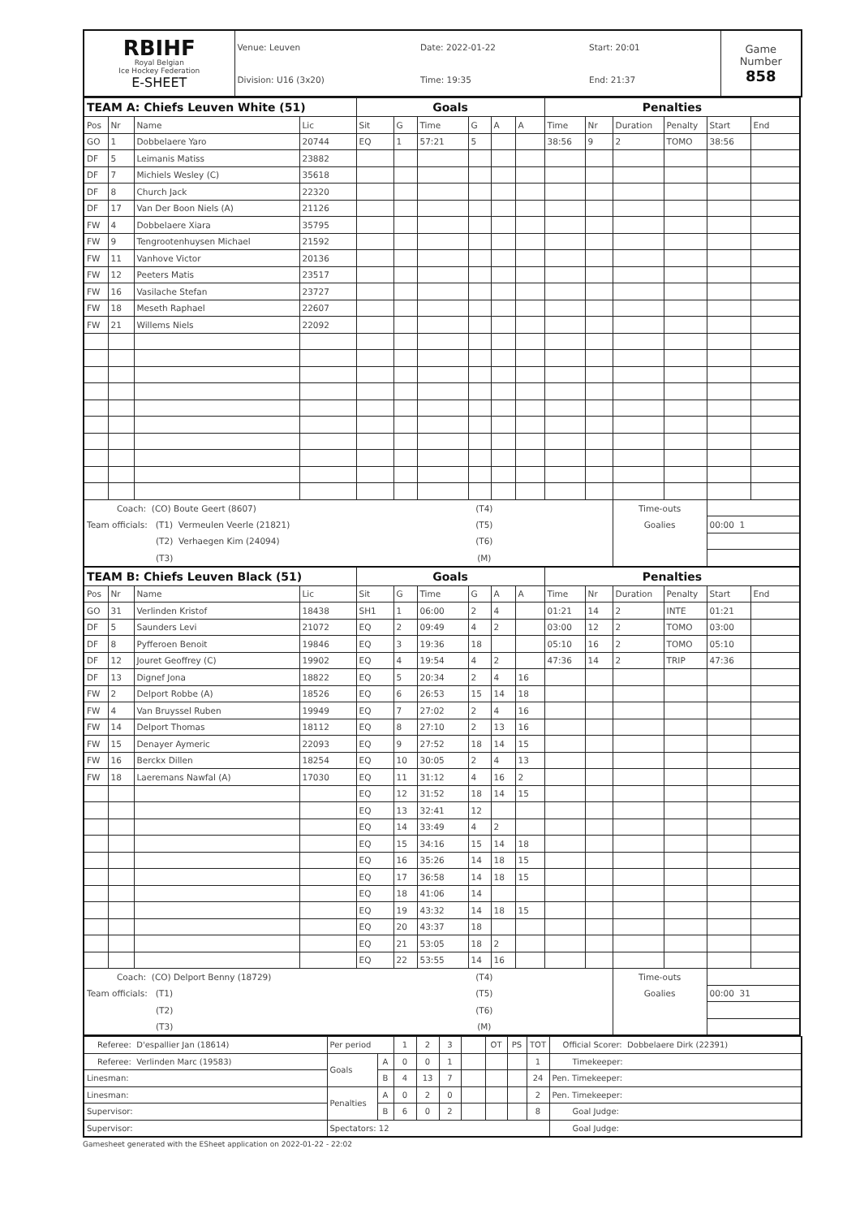| RBIHF Royal Belgian Ice Hockey Federation E-SHEET | Venue: Leuven | Date: 2022-01-22 | Start: 20:01 | Game Number 858 |
| | Division: U16 (3x20) | Time: 19:35 | End: 21:37 | |
| TEAM A: Chiefs Leuven White (51) | | | | Goals | | | | | | Penalties | | | | | |
| --- | --- | --- | --- | --- | --- | --- | --- | --- | --- | --- | --- | --- | --- | --- | --- |
| Pos | Nr | Name | Lic | Sit | G | Time | G | A | A | Time | Nr | Duration | Penalty | Start | End |
| GO | 1 | Dobbelaere Yaro | 20744 | EQ | 1 | 57:21 | 5 | | | 38:56 | 9 | 2 | TOMO | 38:56 | |
| DF | 5 | Leimanis Matiss | 23882 | | | | | | | | | | | | |
| DF | 7 | Michiels Wesley (C) | 35618 | | | | | | | | | | | | |
| DF | 8 | Church Jack | 22320 | | | | | | | | | | | | |
| DF | 17 | Van Der Boon Niels (A) | 21126 | | | | | | | | | | | | |
| FW | 4 | Dobbelaere Xiara | 35795 | | | | | | | | | | | | |
| FW | 9 | Tengrootenhuysen Michael | 21592 | | | | | | | | | | | | |
| FW | 11 | Vanhove Victor | 20136 | | | | | | | | | | | | |
| FW | 12 | Peeters Matis | 23517 | | | | | | | | | | | | |
| FW | 16 | Vasilache Stefan | 23727 | | | | | | | | | | | | |
| FW | 18 | Meseth Raphael | 22607 | | | | | | | | | | | | |
| FW | 21 | Willems Niels | 22092 | | | | | | | | | | | | |
| Coach: (CO) Boute Geert (8607) | | | | (T4) | | | | | | | | Time-outs | | | |
| Team officials: (T1) Vermeulen Veerle (21821) | | | | (T5) | | | | | | | | Goalies | | 00:00 1 | |
| (T2) Verhaegen Kim (24094) | | | | (T6) | | | | | | | | | | | |
| (T3) | | | | (M) | | | | | | | | | | | |
| TEAM B: Chiefs Leuven Black (51) | | | | Goals | | | | | | Penalties | | | | | |
| Pos | Nr | Name | Lic | Sit | G | Time | G | A | A | Time | Nr | Duration | Penalty | Start | End |
| GO | 31 | Verlinden Kristof | 18438 | SH1 | 1 | 06:00 | 2 | 4 | | 01:21 | 14 | 2 | INTE | 01:21 | |
| DF | 5 | Saunders Levi | 21072 | EQ | 2 | 09:49 | 4 | 2 | | 03:00 | 12 | 2 | TOMO | 03:00 | |
| DF | 8 | Pyfferoen Benoit | 19846 | EQ | 3 | 19:36 | 18 | | | 05:10 | 16 | 2 | TOMO | 05:10 | |
| DF | 12 | Jouret Geoffrey (C) | 19902 | EQ | 4 | 19:54 | 4 | 2 | | 47:36 | 14 | 2 | TRIP | 47:36 | |
| DF | 13 | Dignef Jona | 18822 | EQ | 5 | 20:34 | 2 | 4 | 16 | | | | | | |
| FW | 2 | Delport Robbe (A) | 18526 | EQ | 6 | 26:53 | 15 | 14 | 18 | | | | | | |
| FW | 4 | Van Bruyssel Ruben | 19949 | EQ | 7 | 27:02 | 2 | 4 | 16 | | | | | | |
| FW | 14 | Delport Thomas | 18112 | EQ | 8 | 27:10 | 2 | 13 | 16 | | | | | | |
| FW | 15 | Denayer Aymeric | 22093 | EQ | 9 | 27:52 | 18 | 14 | 15 | | | | | | |
| FW | 16 | Berckx Dillen | 18254 | EQ | 10 | 30:05 | 2 | 4 | 13 | | | | | | |
| FW | 18 | Laeremans Nawfal (A) | 17030 | EQ | 11 | 31:12 | 4 | 16 | 2 | | | | | | |
| | | | | EQ | 12 | 31:52 | 18 | 14 | 15 | | | | | | |
| | | | | EQ | 13 | 32:41 | 12 | | | | | | | | |
| | | | | EQ | 14 | 33:49 | 4 | 2 | | | | | | | |
| | | | | EQ | 15 | 34:16 | 15 | 14 | 18 | | | | | | |
| | | | | EQ | 16 | 35:26 | 14 | 18 | 15 | | | | | | |
| | | | | EQ | 17 | 36:58 | 14 | 18 | 15 | | | | | | |
| | | | | EQ | 18 | 41:06 | 14 | | | | | | | | |
| | | | | EQ | 19 | 43:32 | 14 | 18 | 15 | | | | | | |
| | | | | EQ | 20 | 43:37 | 18 | | | | | | | | |
| | | | | EQ | 21 | 53:05 | 18 | 2 | | | | | | | |
| | | | | EQ | 22 | 53:55 | 14 | 16 | | | | | | | |
| Coach: (CO) Delport Benny (18729) | | | | (T4) | | | | | | | | Time-outs | | | |
| Team officials: (T1) | | | | (T5) | | | | | | | | Goalies | | 00:00 31 | |
| (T2) | | | | (T6) | | | | | | | | | | | |
| (T3) | | | | (M) | | | | | | | | | | | |
| Referee: D'espallier Jan (18614) | Per period | | 1 | 2 | 3 | | OT | PS | TOT | Official Scorer: Dobbelaere Dirk (22391) |
| Referee: Verlinden Marc (19583) | Goals | A | 0 | 0 | 1 | | | | 1 | Timekeeper: |
| Linesman: | | B | 4 | 13 | 7 | | | | 24 | Pen. Timekeeper: |
| Linesman: | Penalties | A | 0 | 2 | 0 | | | | 2 | Pen. Timekeeper: |
| Supervisor: | | B | 6 | 0 | 2 | | | | 8 | Goal Judge: |
| Supervisor: | Spectators: 12 | | | | | | | | | Goal Judge: |
Gamesheet generated with the ESheet application on 2022-01-22 - 22:02